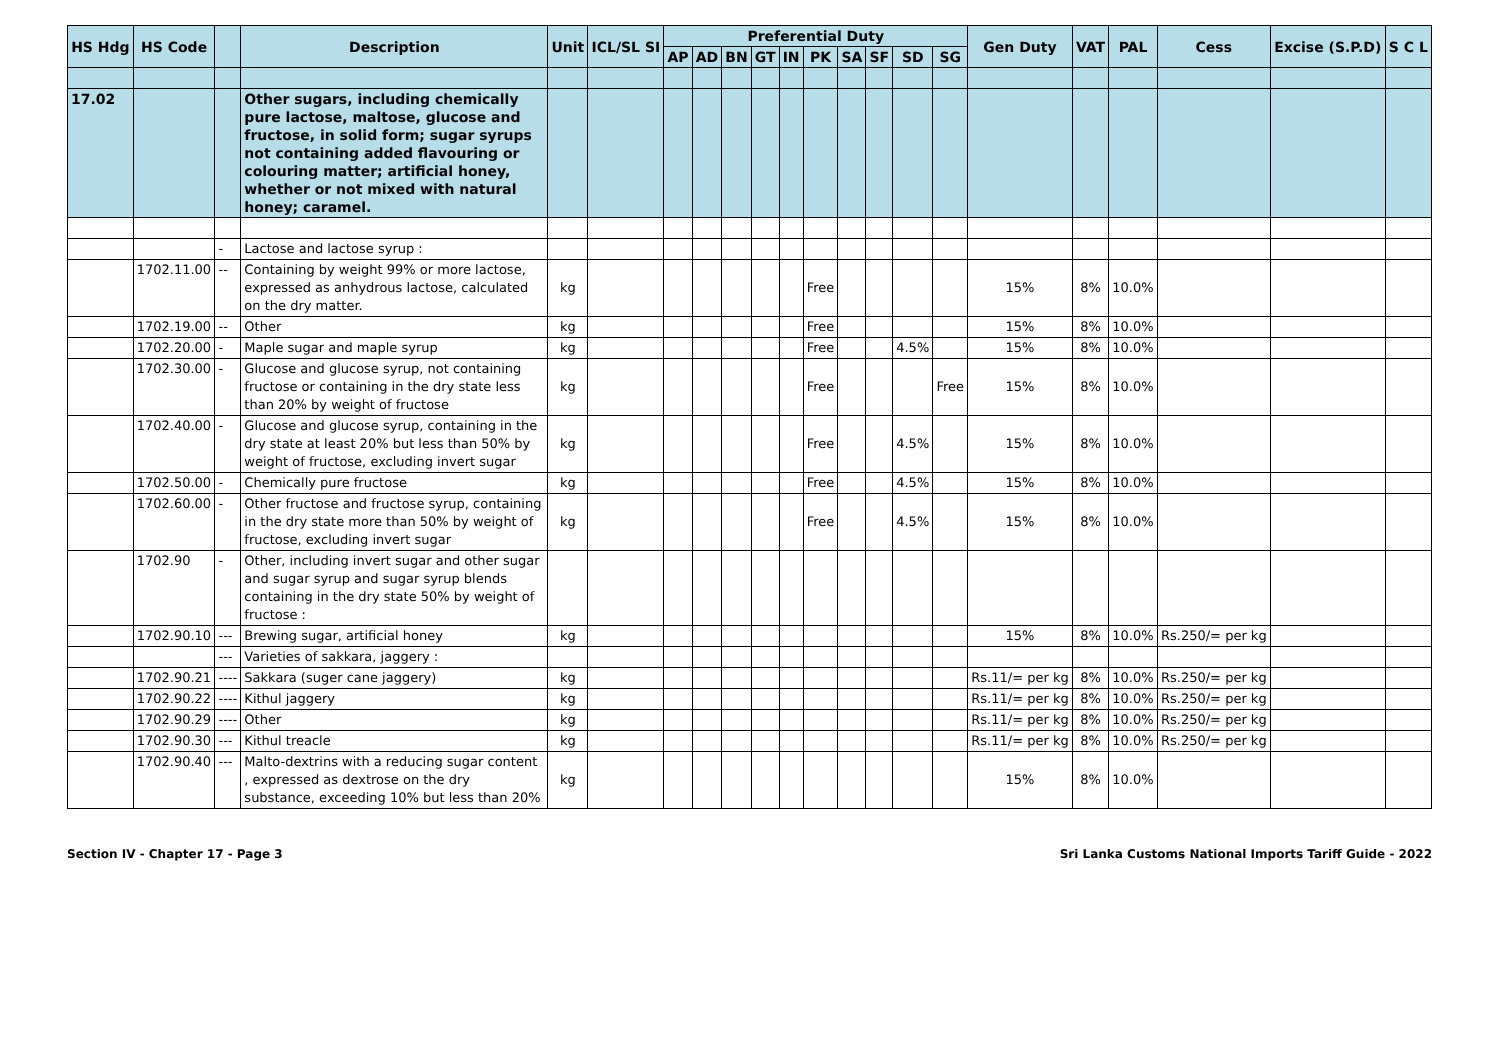| HS Hdg | HS Code | | Description | Unit | ICL/SL SI | Preferential Duty | | | | | | | | | | Gen Duty | VAT | PAL | Cess | Excise (S.P.D) | S C L |
| --- | --- | --- | --- | --- | --- | --- | --- | --- | --- | --- | --- | --- | --- | --- | --- | --- | --- | --- | --- | --- | --- |
| | | | | | | AP | AD | BN | GT | IN | PK | SA | SF | SD | SG | | | | | | |
| 17.02 | | | Other sugars, including chemically pure lactose, maltose, glucose and fructose, in solid form; sugar syrups not containing added flavouring or colouring matter; artificial honey, whether or not mixed with natural honey; caramel. | | | | | | | | | | | | | | | | | | |
| | | - | Lactose and lactose syrup : | | | | | | | | | | | | | | | | | | |
| | 1702.11.00 | -- | Containing by weight 99% or more lactose, expressed as anhydrous lactose, calculated on the dry matter. | kg | | | | | | | Free | | | | | 15% | 8% | 10.0% | | | |
| | 1702.19.00 | -- | Other | kg | | | | | | | Free | | | | | 15% | 8% | 10.0% | | | |
| | 1702.20.00 | - | Maple sugar and maple syrup | kg | | | | | | | Free | | | 4.5% | | 15% | 8% | 10.0% | | | |
| | 1702.30.00 | - | Glucose and glucose syrup, not containing fructose or containing in the dry state less than 20% by weight of fructose | kg | | | | | | | Free | | | | Free | 15% | 8% | 10.0% | | | |
| | 1702.40.00 | - | Glucose and glucose syrup, containing in the dry state at least 20% but less than 50% by weight of fructose, excluding invert sugar | kg | | | | | | | Free | | | 4.5% | | 15% | 8% | 10.0% | | | |
| | 1702.50.00 | - | Chemically pure fructose | kg | | | | | | | Free | | | 4.5% | | 15% | 8% | 10.0% | | | |
| | 1702.60.00 | - | Other fructose and fructose syrup, containing in the dry state more than 50% by weight of fructose, excluding invert sugar | kg | | | | | | | Free | | | 4.5% | | 15% | 8% | 10.0% | | | |
| | 1702.90 | - | Other, including invert sugar and other sugar and sugar syrup and sugar syrup blends containing in the dry state 50% by weight of fructose : | | | | | | | | | | | | | | | | | | |
| | 1702.90.10 | --- | Brewing sugar, artificial honey | kg | | | | | | | | | | | | 15% | 8% | 10.0% | Rs.250/= per kg | | |
| | | --- | Varieties of sakkara, jaggery : | | | | | | | | | | | | | | | | | | |
| | 1702.90.21 | ---- | Sakkara (suger cane jaggery) | kg | | | | | | | | | | | | Rs.11/= per kg | 8% | 10.0% | Rs.250/= per kg | | |
| | 1702.90.22 | ---- | Kithul jaggery | kg | | | | | | | | | | | | Rs.11/= per kg | 8% | 10.0% | Rs.250/= per kg | | |
| | 1702.90.29 | ---- | Other | kg | | | | | | | | | | | | Rs.11/= per kg | 8% | 10.0% | Rs.250/= per kg | | |
| | 1702.90.30 | --- | Kithul treacle | kg | | | | | | | | | | | | Rs.11/= per kg | 8% | 10.0% | Rs.250/= per kg | | |
| | 1702.90.40 | --- | Malto-dextrins with a reducing sugar content , expressed as dextrose on the dry substance, exceeding 10% but less than 20% | kg | | | | | | | | | | | | 15% | 8% | 10.0% | | | |
Section IV - Chapter 17 - Page 3 Sri Lanka Customs National Imports Tariff Guide - 2022